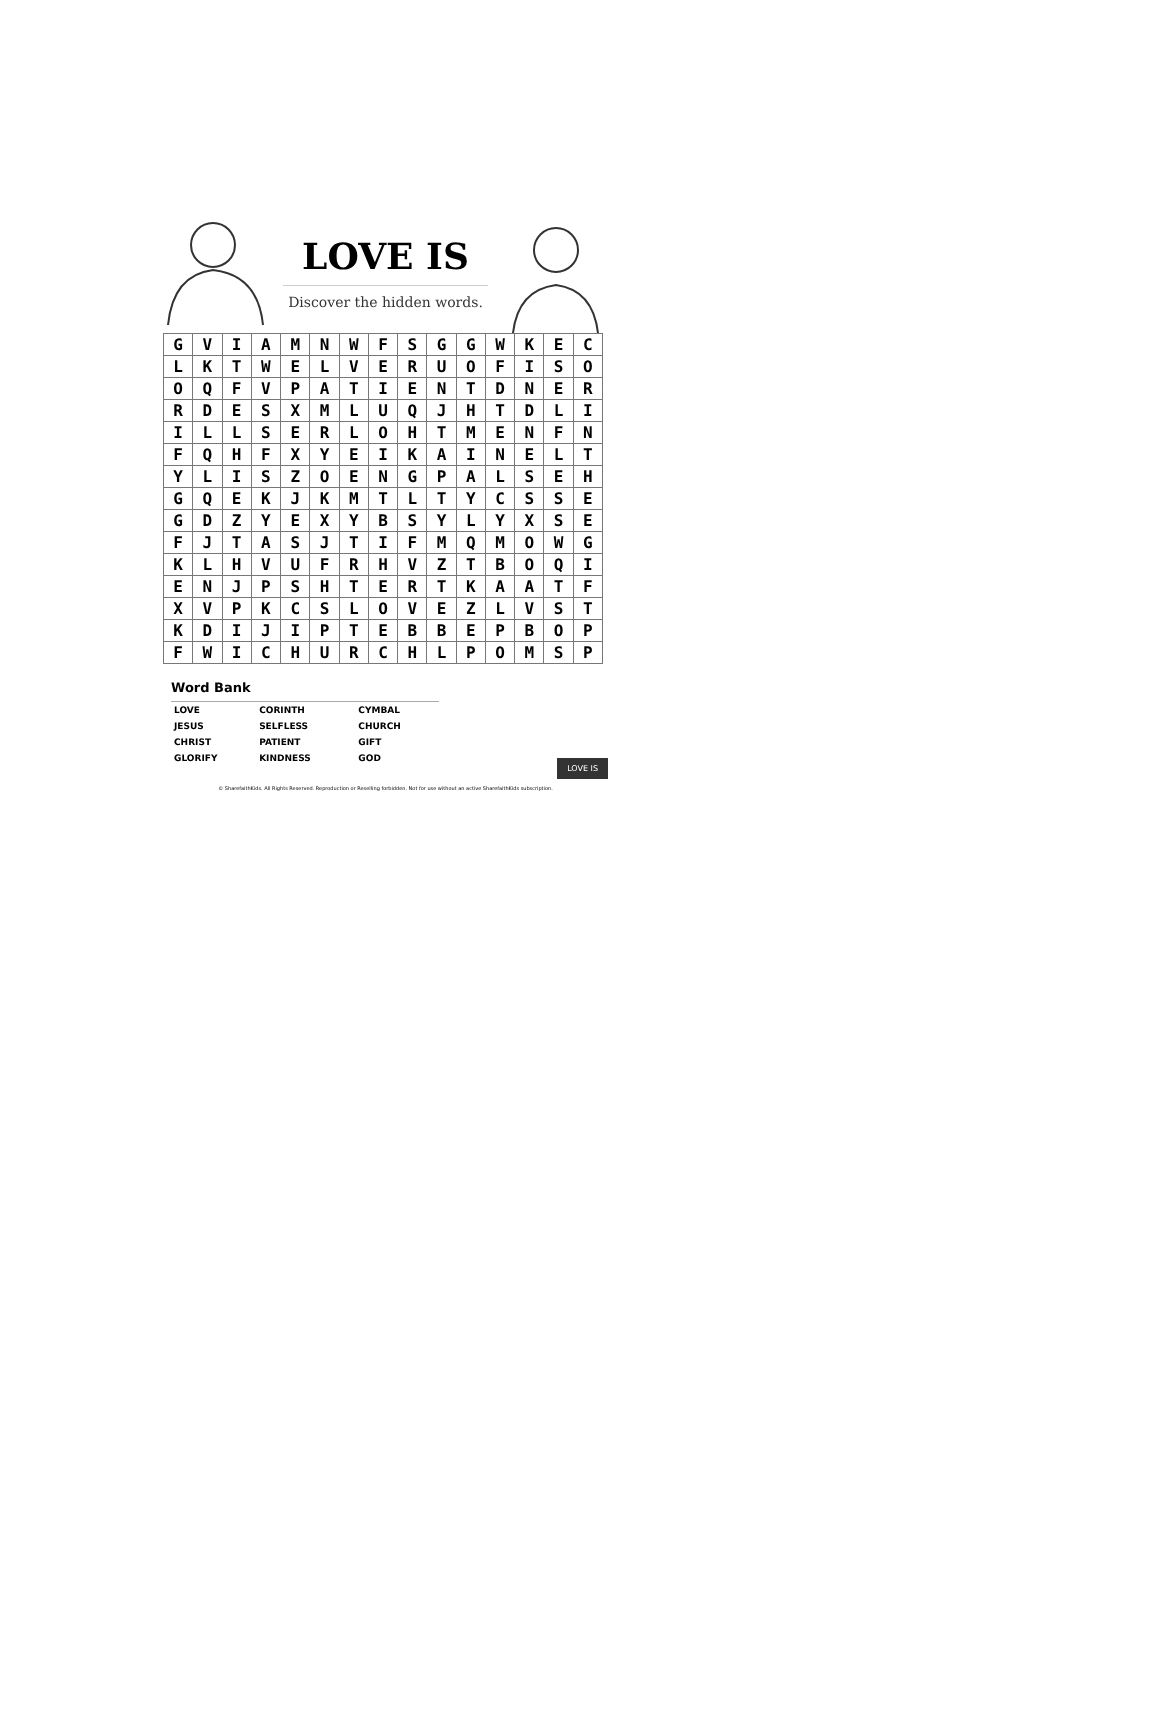LOVE IS
Discover the hidden words.
| G | V | I | A | M | N | W | F | S | G | G | W | K | E | C |
| L | K | T | W | E | L | V | E | R | U | O | F | I | S | O |
| O | Q | F | V | P | A | T | I | E | N | T | D | N | E | R |
| R | D | E | S | X | M | L | U | Q | J | H | T | D | L | I |
| I | L | L | S | E | R | L | O | H | T | M | E | N | F | N |
| F | Q | H | F | X | Y | E | I | K | A | I | N | E | L | T |
| Y | L | I | S | Z | O | E | N | G | P | A | L | S | E | H |
| G | Q | E | K | J | K | M | T | L | T | Y | C | S | S | E |
| G | D | Z | Y | E | X | Y | B | S | Y | L | Y | X | S | E |
| F | J | T | A | S | J | T | I | F | M | Q | M | O | W | G |
| K | L | H | V | U | F | R | H | V | Z | T | B | O | Q | I |
| E | N | J | P | S | H | T | E | R | T | K | A | A | T | F |
| X | V | P | K | C | S | L | O | V | E | Z | L | V | S | T |
| K | D | I | J | I | P | T | E | B | B | E | P | B | O | P |
| F | W | I | C | H | U | R | C | H | L | P | O | M | S | P |
Word Bank
| LOVE | CORINTH | CYMBAL |
| JESUS | SELFLESS | CHURCH |
| CHRIST | PATIENT | GIFT |
| GLORIFY | KINDNESS | GOD |
LOVE IS
© SharefaithKids. All Rights Reserved. Reproduction or Reselling forbidden. Not for use without an active SharefaithKids subscription.